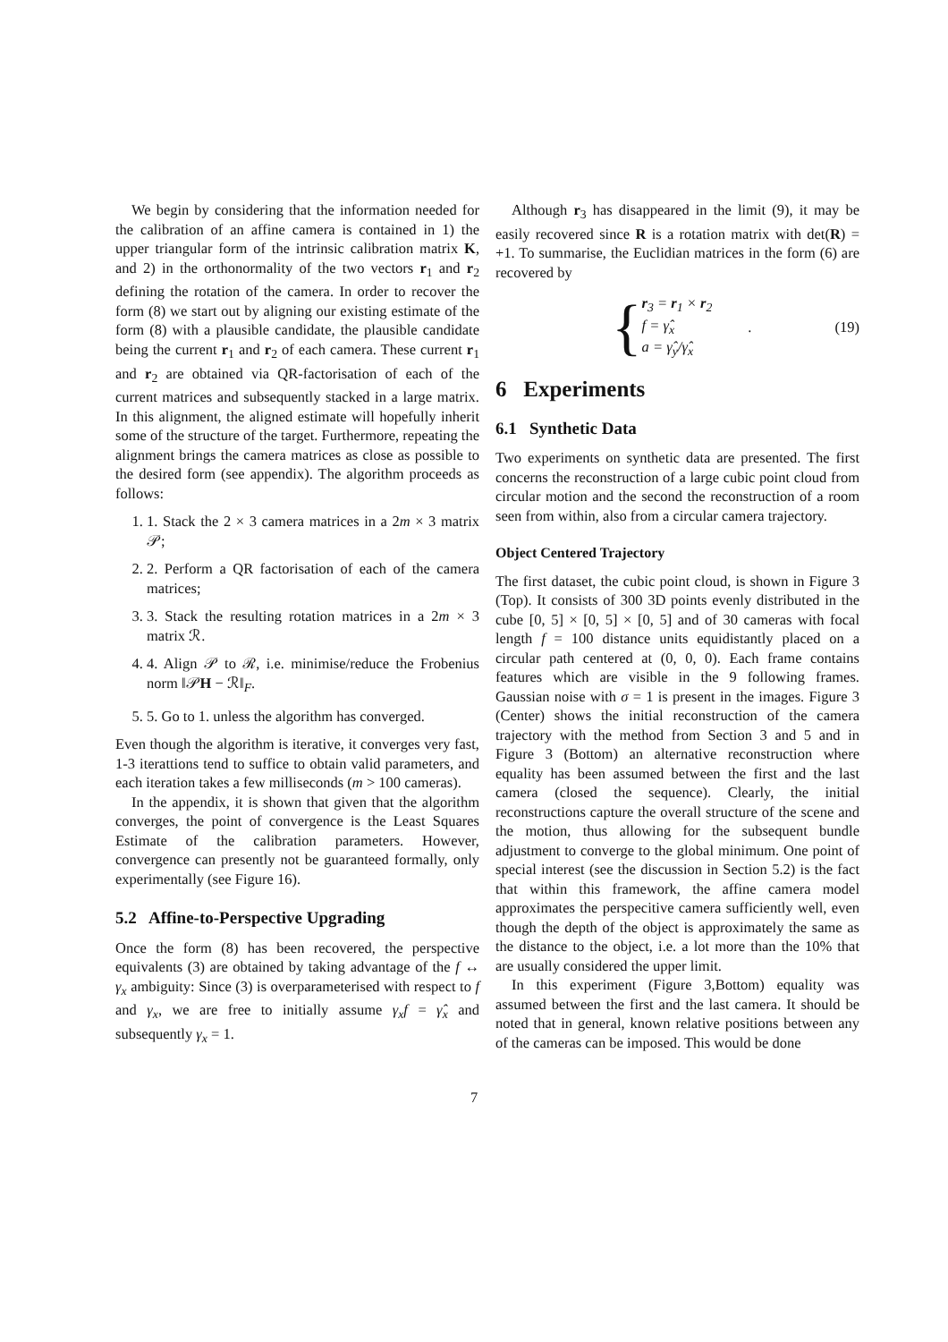We begin by considering that the information needed for the calibration of an affine camera is contained in 1) the upper triangular form of the intrinsic calibration matrix K, and 2) in the orthonormality of the two vectors r<sub>1</sub> and r<sub>2</sub> defining the rotation of the camera. In order to recover the form (8) we start out by aligning our existing estimate of the form (8) with a plausible candidate, the plausible candidate being the current r<sub>1</sub> and r<sub>2</sub> of each camera. These current r<sub>1</sub> and r<sub>2</sub> are obtained via QR-factorisation of each of the current matrices and subsequently stacked in a large matrix. In this alignment, the aligned estimate will hopefully inherit some of the structure of the target. Furthermore, repeating the alignment brings the camera matrices as close as possible to the desired form (see appendix). The algorithm proceeds as follows:
1. 1. Stack the 2 × 3 camera matrices in a 2m × 3 matrix 𝒫;
2. 2. Perform a QR factorisation of each of the camera matrices;
3. 3. Stack the resulting rotation matrices in a 2m × 3 matrix ℛ.
4. 4. Align 𝒫 to ℛ, i.e. minimise/reduce the Frobenius norm ‖𝒫H − ℛ‖<sub>F</sub>.
5. 5. Go to 1. unless the algorithm has converged.
Even though the algorithm is iterative, it converges very fast, 1-3 iterattions tend to suffice to obtain valid parameters, and each iteration takes a few milliseconds (m > 100 cameras).
In the appendix, it is shown that given that the algorithm converges, the point of convergence is the Least Squares Estimate of the calibration parameters. However, convergence can presently not be guaranteed formally, only experimentally (see Figure 16).
5.2 Affine-to-Perspective Upgrading
Once the form (8) has been recovered, the perspective equivalents (3) are obtained by taking advantage of the f ↔ γ<sub>x</sub> ambiguity: Since (3) is overparameterised with respect to f and γ<sub>x</sub>, we are free to initially assume γ<sub>x</sub>f = γ̂<sub>x</sub> and subsequently γ<sub>x</sub> = 1.
Although r<sub>3</sub> has disappeared in the limit (9), it may be easily recovered since R is a rotation matrix with det(R) = +1. To summarise, the Euclidian matrices in the form (6) are recovered by
{
r<sub>3</sub> = r<sub>1</sub> × r<sub>2</sub>
f = γ̂<sub>x</sub>
a = γ̂<sub>y</sub>/γ̂<sub>x</sub>
. (19)
6 Experiments
6.1 Synthetic Data
Two experiments on synthetic data are presented. The first concerns the reconstruction of a large cubic point cloud from circular motion and the second the reconstruction of a room seen from within, also from a circular camera trajectory.
Object Centered Trajectory
The first dataset, the cubic point cloud, is shown in Figure 3 (Top). It consists of 300 3D points evenly distributed in the cube [0, 5] × [0, 5] × [0, 5] and of 30 cameras with focal length f = 100 distance units equidistantly placed on a circular path centered at (0, 0, 0). Each frame contains features which are visible in the 9 following frames. Gaussian noise with σ = 1 is present in the images. Figure 3 (Center) shows the initial reconstruction of the camera trajectory with the method from Section 3 and 5 and in Figure 3 (Bottom) an alternative reconstruction where equality has been assumed between the first and the last camera (closed the sequence). Clearly, the initial reconstructions capture the overall structure of the scene and the motion, thus allowing for the subsequent bundle adjustment to converge to the global minimum. One point of special interest (see the discussion in Section 5.2) is the fact that within this framework, the affine camera model approximates the perspecitive camera sufficiently well, even though the depth of the object is approximately the same as the distance to the object, i.e. a lot more than the 10% that are usually considered the upper limit.
In this experiment (Figure 3,Bottom) equality was assumed between the first and the last camera. It should be noted that in general, known relative positions between any of the cameras can be imposed. This would be done
7